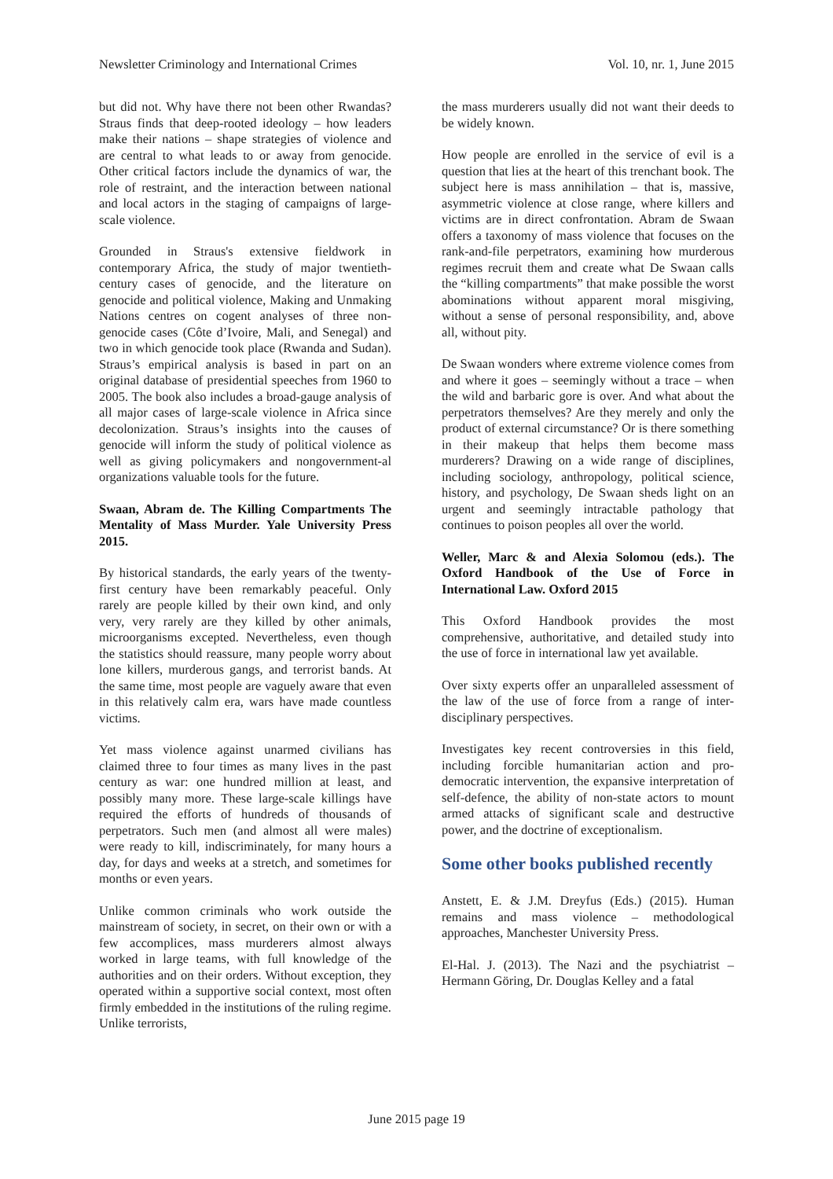Newsletter Criminology and International Crimes Vol. 10, nr. 1, June 2015
but did not. Why have there not been other Rwandas? Straus finds that deep-rooted ideology – how leaders make their nations – shape strategies of violence and are central to what leads to or away from genocide. Other critical factors include the dynamics of war, the role of restraint, and the interaction between national and local actors in the staging of campaigns of large-scale violence.
Grounded in Straus's extensive fieldwork in contemporary Africa, the study of major twentieth-century cases of genocide, and the literature on genocide and political violence, Making and Unmaking Nations centres on cogent analyses of three non-genocide cases (Côte d’Ivoire, Mali, and Senegal) and two in which genocide took place (Rwanda and Sudan). Straus’s empirical analysis is based in part on an original database of presidential speeches from 1960 to 2005. The book also includes a broad-gauge analysis of all major cases of large-scale violence in Africa since decolonization. Straus’s insights into the causes of genocide will inform the study of political violence as well as giving policymakers and nongovernment-al organizations valuable tools for the future.
Swaan, Abram de. The Killing Compartments The Mentality of Mass Murder. Yale University Press 2015.
By historical standards, the early years of the twenty-first century have been remarkably peaceful. Only rarely are people killed by their own kind, and only very, very rarely are they killed by other animals, microorganisms excepted. Nevertheless, even though the statistics should reassure, many people worry about lone killers, murderous gangs, and terrorist bands. At the same time, most people are vaguely aware that even in this relatively calm era, wars have made countless victims.
Yet mass violence against unarmed civilians has claimed three to four times as many lives in the past century as war: one hundred million at least, and possibly many more. These large-scale killings have required the efforts of hundreds of thousands of perpetrators. Such men (and almost all were males) were ready to kill, indiscriminately, for many hours a day, for days and weeks at a stretch, and sometimes for months or even years.
Unlike common criminals who work outside the mainstream of society, in secret, on their own or with a few accomplices, mass murderers almost always worked in large teams, with full knowledge of the authorities and on their orders. Without exception, they operated within a supportive social context, most often firmly embedded in the institutions of the ruling regime. Unlike terrorists,
the mass murderers usually did not want their deeds to be widely known.
How people are enrolled in the service of evil is a question that lies at the heart of this trenchant book. The subject here is mass annihilation – that is, massive, asymmetric violence at close range, where killers and victims are in direct confrontation. Abram de Swaan offers a taxonomy of mass violence that focuses on the rank-and-file perpetrators, examining how murderous regimes recruit them and create what De Swaan calls the “killing compartments” that make possible the worst abominations without apparent moral misgiving, without a sense of personal responsibility, and, above all, without pity.
De Swaan wonders where extreme violence comes from and where it goes – seemingly without a trace – when the wild and barbaric gore is over. And what about the perpetrators themselves? Are they merely and only the product of external circumstance? Or is there something in their makeup that helps them become mass murderers? Drawing on a wide range of disciplines, including sociology, anthropology, political science, history, and psychology, De Swaan sheds light on an urgent and seemingly intractable pathology that continues to poison peoples all over the world.
Weller, Marc & and Alexia Solomou (eds.). The Oxford Handbook of the Use of Force in International Law. Oxford 2015
This Oxford Handbook provides the most comprehensive, authoritative, and detailed study into the use of force in international law yet available.
Over sixty experts offer an unparalleled assessment of the law of the use of force from a range of inter-disciplinary perspectives.
Investigates key recent controversies in this field, including forcible humanitarian action and pro-democratic intervention, the expansive interpretation of self-defence, the ability of non-state actors to mount armed attacks of significant scale and destructive power, and the doctrine of exceptionalism.
Some other books published recently
Anstett, E. & J.M. Dreyfus (Eds.) (2015). Human remains and mass violence – methodological approaches, Manchester University Press.
El-Hal. J. (2013). The Nazi and the psychiatrist – Hermann Göring, Dr. Douglas Kelley and a fatal
June 2015 page 19